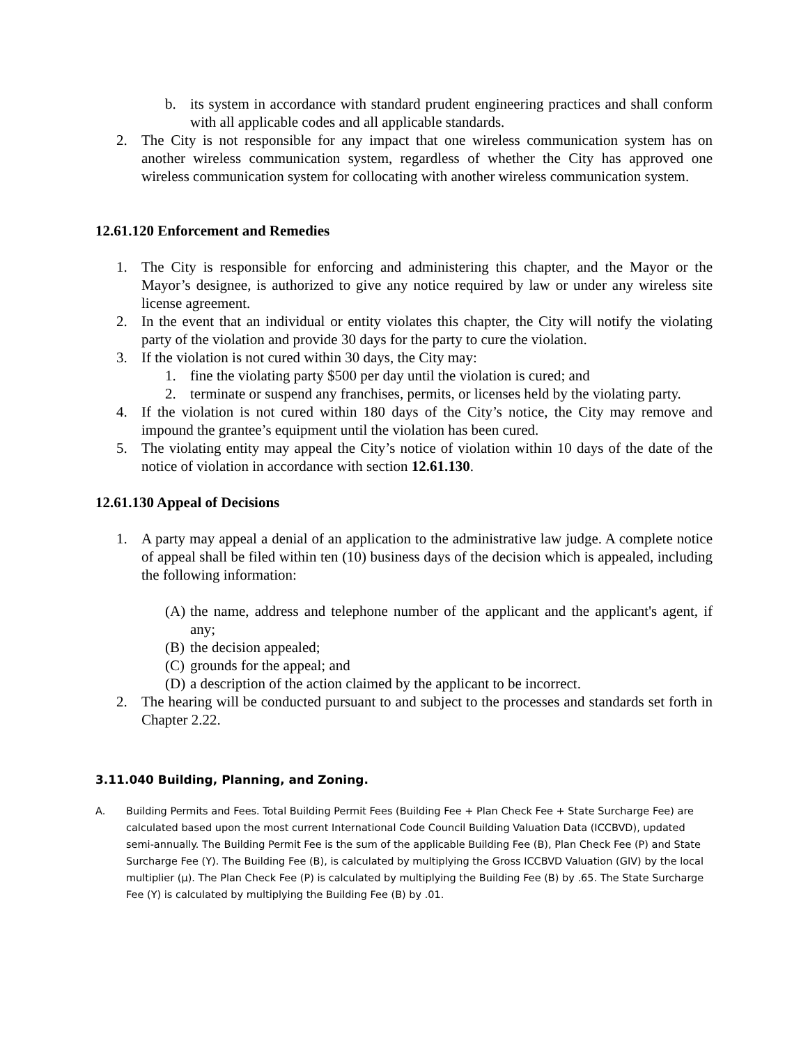b. its system in accordance with standard prudent engineering practices and shall conform with all applicable codes and all applicable standards.
2. The City is not responsible for any impact that one wireless communication system has on another wireless communication system, regardless of whether the City has approved one wireless communication system for collocating with another wireless communication system.
12.61.120 Enforcement and Remedies
1. The City is responsible for enforcing and administering this chapter, and the Mayor or the Mayor’s designee, is authorized to give any notice required by law or under any wireless site license agreement.
2. In the event that an individual or entity violates this chapter, the City will notify the violating party of the violation and provide 30 days for the party to cure the violation.
3. If the violation is not cured within 30 days, the City may:
1. fine the violating party $500 per day until the violation is cured; and
2. terminate or suspend any franchises, permits, or licenses held by the violating party.
4. If the violation is not cured within 180 days of the City’s notice, the City may remove and impound the grantee’s equipment until the violation has been cured.
5. The violating entity may appeal the City’s notice of violation within 10 days of the date of the notice of violation in accordance with section 12.61.130.
12.61.130 Appeal of Decisions
1. A party may appeal a denial of an application to the administrative law judge. A complete notice of appeal shall be filed within ten (10) business days of the decision which is appealed, including the following information:
(A) the name, address and telephone number of the applicant and the applicant's agent, if any;
(B) the decision appealed;
(C) grounds for the appeal; and
(D) a description of the action claimed by the applicant to be incorrect.
2. The hearing will be conducted pursuant to and subject to the processes and standards set forth in Chapter 2.22.
3.11.040 Building, Planning, and Zoning.
A. Building Permits and Fees. Total Building Permit Fees (Building Fee + Plan Check Fee + State Surcharge Fee) are calculated based upon the most current International Code Council Building Valuation Data (ICCBVD), updated semi-annually. The Building Permit Fee is the sum of the applicable Building Fee (B), Plan Check Fee (P) and State Surcharge Fee (Y). The Building Fee (B), is calculated by multiplying the Gross ICCBVD Valuation (GIV) by the local multiplier (μ). The Plan Check Fee (P) is calculated by multiplying the Building Fee (B) by .65. The State Surcharge Fee (Y) is calculated by multiplying the Building Fee (B) by .01.